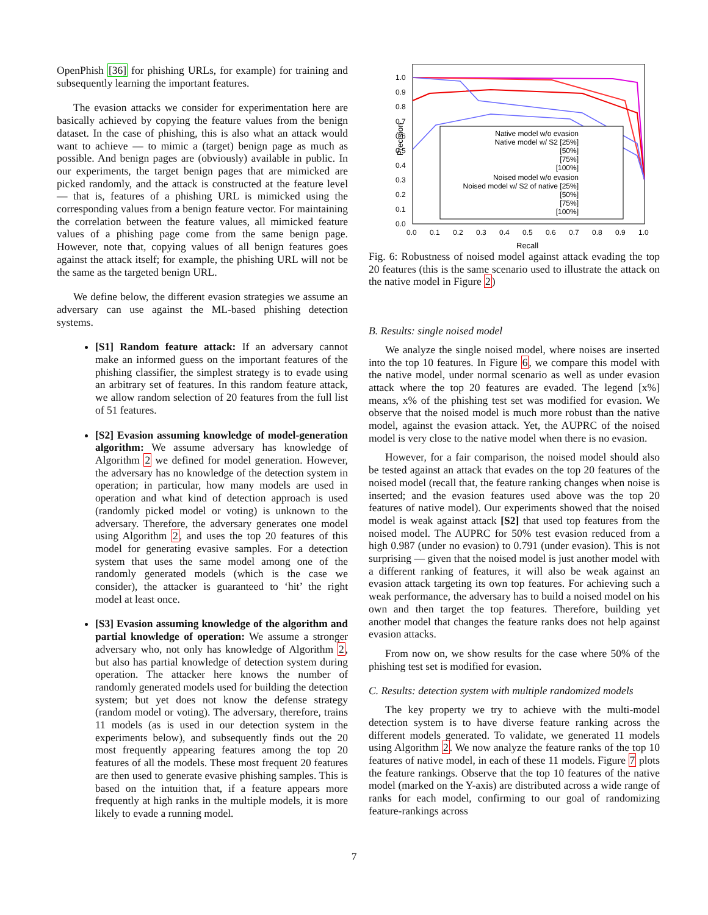OpenPhish [36] for phishing URLs, for example) for training and subsequently learning the important features.
The evasion attacks we consider for experimentation here are basically achieved by copying the feature values from the benign dataset. In the case of phishing, this is also what an attack would want to achieve — to mimic a (target) benign page as much as possible. And benign pages are (obviously) available in public. In our experiments, the target benign pages that are mimicked are picked randomly, and the attack is constructed at the feature level — that is, features of a phishing URL is mimicked using the corresponding values from a benign feature vector. For maintaining the correlation between the feature values, all mimicked feature values of a phishing page come from the same benign page. However, note that, copying values of all benign features goes against the attack itself; for example, the phishing URL will not be the same as the targeted benign URL.
We define below, the different evasion strategies we assume an adversary can use against the ML-based phishing detection systems.
[S1] Random feature attack: If an adversary cannot make an informed guess on the important features of the phishing classifier, the simplest strategy is to evade using an arbitrary set of features. In this random feature attack, we allow random selection of 20 features from the full list of 51 features.
[S2] Evasion assuming knowledge of model-generation algorithm: We assume adversary has knowledge of Algorithm 2 we defined for model generation. However, the adversary has no knowledge of the detection system in operation; in particular, how many models are used in operation and what kind of detection approach is used (randomly picked model or voting) is unknown to the adversary. Therefore, the adversary generates one model using Algorithm 2, and uses the top 20 features of this model for generating evasive samples. For a detection system that uses the same model among one of the randomly generated models (which is the case we consider), the attacker is guaranteed to ‘hit’ the right model at least once.
[S3] Evasion assuming knowledge of the algorithm and partial knowledge of operation: We assume a stronger adversary who, not only has knowledge of Algorithm 2, but also has partial knowledge of detection system during operation. The attacker here knows the number of randomly generated models used for building the detection system; but yet does not know the defense strategy (random model or voting). The adversary, therefore, trains 11 models (as is used in our detection system in the experiments below), and subsequently finds out the 20 most frequently appearing features among the top 20 features of all the models. These most frequent 20 features are then used to generate evasive phishing samples. This is based on the intuition that, if a feature appears more frequently at high ranks in the multiple models, it is more likely to evade a running model.
Precision
1.0
0.9
0.8
0.7
0.6
0.5
0.4
0.3
0.2
0.1
0.0
0.0
0.1
0.2
0.3
0.4
0.5
0.6
0.7
0.8
0.9
1.0
Recall
Native model w/o evasion
Native model w/ S2 [25%]
[50%]
[75%]
[100%]
Noised model w/o evasion
Noised model w/ S2 of native [25%]
[50%]
[75%]
[100%]
Fig. 6: Robustness of noised model against attack evading the top 20 features (this is the same scenario used to illustrate the attack on the native model in Figure 2)
B. Results: single noised model
We analyze the single noised model, where noises are inserted into the top 10 features. In Figure 6, we compare this model with the native model, under normal scenario as well as under evasion attack where the top 20 features are evaded. The legend [x%] means, x% of the phishing test set was modified for evasion. We observe that the noised model is much more robust than the native model, against the evasion attack. Yet, the AUPRC of the noised model is very close to the native model when there is no evasion.
However, for a fair comparison, the noised model should also be tested against an attack that evades on the top 20 features of the noised model (recall that, the feature ranking changes when noise is inserted; and the evasion features used above was the top 20 features of native model). Our experiments showed that the noised model is weak against attack [S2] that used top features from the noised model. The AUPRC for 50% test evasion reduced from a high 0.987 (under no evasion) to 0.791 (under evasion). This is not surprising — given that the noised model is just another model with a different ranking of features, it will also be weak against an evasion attack targeting its own top features. For achieving such a weak performance, the adversary has to build a noised model on his own and then target the top features. Therefore, building yet another model that changes the feature ranks does not help against evasion attacks.
From now on, we show results for the case where 50% of the phishing test set is modified for evasion.
C. Results: detection system with multiple randomized models
The key property we try to achieve with the multi-model detection system is to have diverse feature ranking across the different models generated. To validate, we generated 11 models using Algorithm 2. We now analyze the feature ranks of the top 10 features of native model, in each of these 11 models. Figure 7 plots the feature rankings. Observe that the top 10 features of the native model (marked on the Y-axis) are distributed across a wide range of ranks for each model, confirming to our goal of randomizing feature-rankings across
7